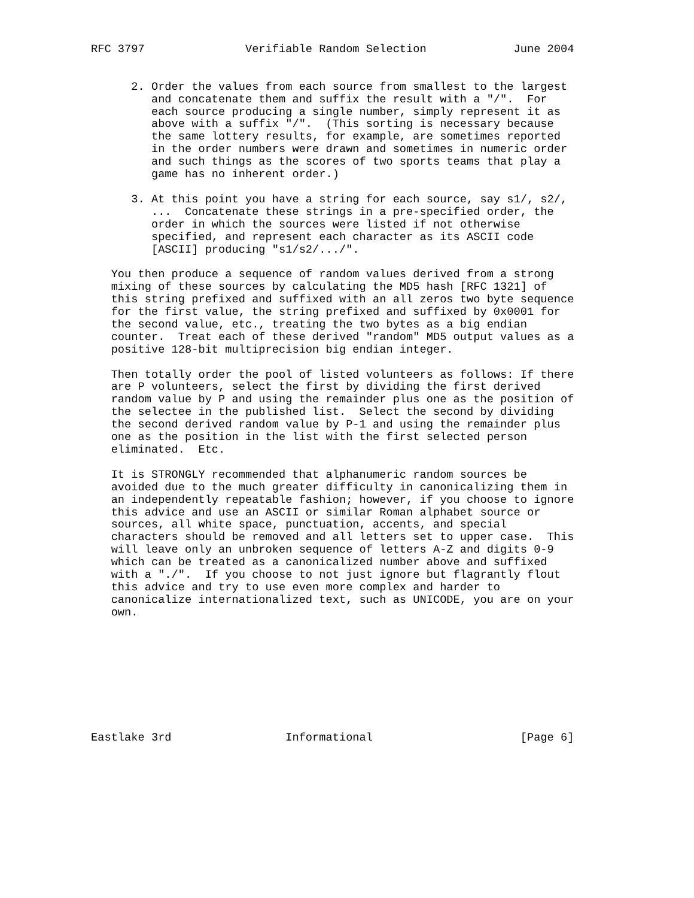RFC 3797               Verifiable Random Selection             June 2004


      2. Order the values from each source from smallest to the largest
         and concatenate them and suffix the result with a "/".  For
         each source producing a single number, simply represent it as
         above with a suffix "/".  (This sorting is necessary because
         the same lottery results, for example, are sometimes reported
         in the order numbers were drawn and sometimes in numeric order
         and such things as the scores of two sports teams that play a
         game has no inherent order.)

      3. At this point you have a string for each source, say s1/, s2/,
         ...  Concatenate these strings in a pre-specified order, the
         order in which the sources were listed if not otherwise
         specified, and represent each character as its ASCII code
         [ASCII] producing "s1/s2/.../".

   You then produce a sequence of random values derived from a strong
   mixing of these sources by calculating the MD5 hash [RFC 1321] of
   this string prefixed and suffixed with an all zeros two byte sequence
   for the first value, the string prefixed and suffixed by 0x0001 for
   the second value, etc., treating the two bytes as a big endian
   counter.  Treat each of these derived "random" MD5 output values as a
   positive 128-bit multiprecision big endian integer.

   Then totally order the pool of listed volunteers as follows: If there
   are P volunteers, select the first by dividing the first derived
   random value by P and using the remainder plus one as the position of
   the selectee in the published list.  Select the second by dividing
   the second derived random value by P-1 and using the remainder plus
   one as the position in the list with the first selected person
   eliminated.  Etc.

   It is STRONGLY recommended that alphanumeric random sources be
   avoided due to the much greater difficulty in canonicalizing them in
   an independently repeatable fashion; however, if you choose to ignore
   this advice and use an ASCII or similar Roman alphabet source or
   sources, all white space, punctuation, accents, and special
   characters should be removed and all letters set to upper case.  This
   will leave only an unbroken sequence of letters A-Z and digits 0-9
   which can be treated as a canonicalized number above and suffixed
   with a "./".  If you choose to not just ignore but flagrantly flout
   this advice and try to use even more complex and harder to
   canonicalize internationalized text, such as UNICODE, you are on your
   own.









Eastlake 3rd                 Informational                      [Page 6]